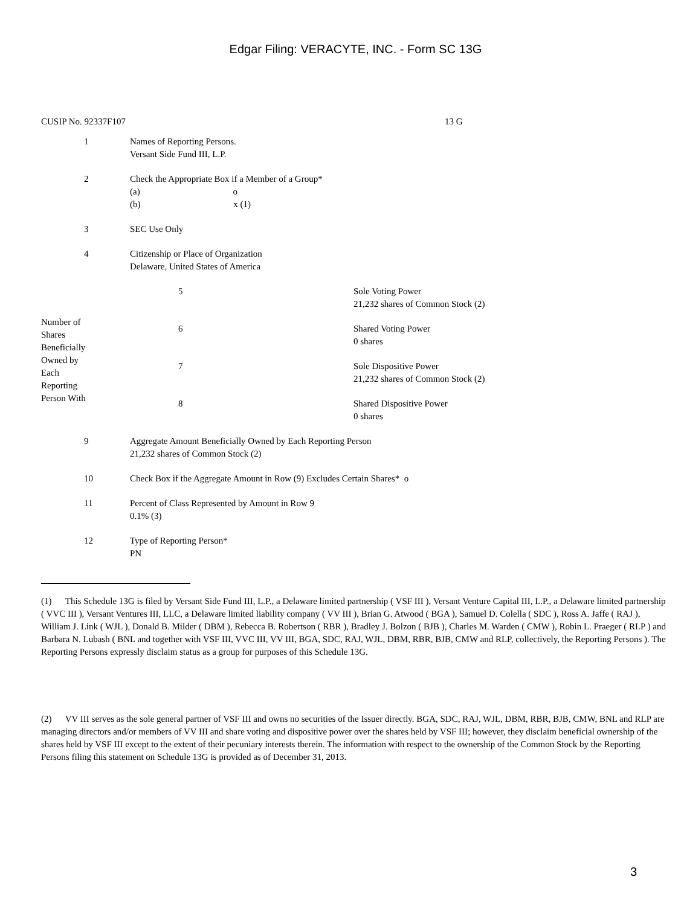Edgar Filing: VERACYTE, INC. - Form SC 13G
CUSIP No. 92337F107 13 G
| 1 | Names of Reporting Persons. Versant Side Fund III, L.P. | | |
| 2 | Check the Appropriate Box if a Member of a Group* (a) o (b) x (1) | | |
| 3 | SEC Use Only | | |
| 4 | Citizenship or Place of Organization Delaware, United States of America | | |
| Number of Shares Beneficially Owned by Each Reporting Person With | | 5 | Sole Voting Power 21,232 shares of Common Stock (2) |
| | | 6 | Shared Voting Power 0 shares |
| | | 7 | Sole Dispositive Power 21,232 shares of Common Stock (2) |
| | | 8 | Shared Dispositive Power 0 shares |
| 9 | Aggregate Amount Beneficially Owned by Each Reporting Person 21,232 shares of Common Stock (2) | | |
| 10 | Check Box if the Aggregate Amount in Row (9) Excludes Certain Shares* o | | |
| 11 | Percent of Class Represented by Amount in Row 9 0.1% (3) | | |
| 12 | Type of Reporting Person* PN | | |
(1) This Schedule 13G is filed by Versant Side Fund III, L.P., a Delaware limited partnership ( VSF III ), Versant Venture Capital III, L.P., a Delaware limited partnership ( VVC III ), Versant Ventures III, LLC, a Delaware limited liability company ( VV III ), Brian G. Atwood ( BGA ), Samuel D. Colella ( SDC ), Ross A. Jaffe ( RAJ ), William J. Link ( WJL ), Donald B. Milder ( DBM ), Rebecca B. Robertson ( RBR ), Bradley J. Bolzon ( BJB ), Charles M. Warden ( CMW ), Robin L. Praeger ( RLP ) and Barbara N. Lubash ( BNL and together with VSF III, VVC III, VV III, BGA, SDC, RAJ, WJL, DBM, RBR, BJB, CMW and RLP, collectively, the Reporting Persons ). The Reporting Persons expressly disclaim status as a group for purposes of this Schedule 13G.
(2) VV III serves as the sole general partner of VSF III and owns no securities of the Issuer directly. BGA, SDC, RAJ, WJL, DBM, RBR, BJB, CMW, BNL and RLP are managing directors and/or members of VV III and share voting and dispositive power over the shares held by VSF III; however, they disclaim beneficial ownership of the shares held by VSF III except to the extent of their pecuniary interests therein. The information with respect to the ownership of the Common Stock by the Reporting Persons filing this statement on Schedule 13G is provided as of December 31, 2013.
3